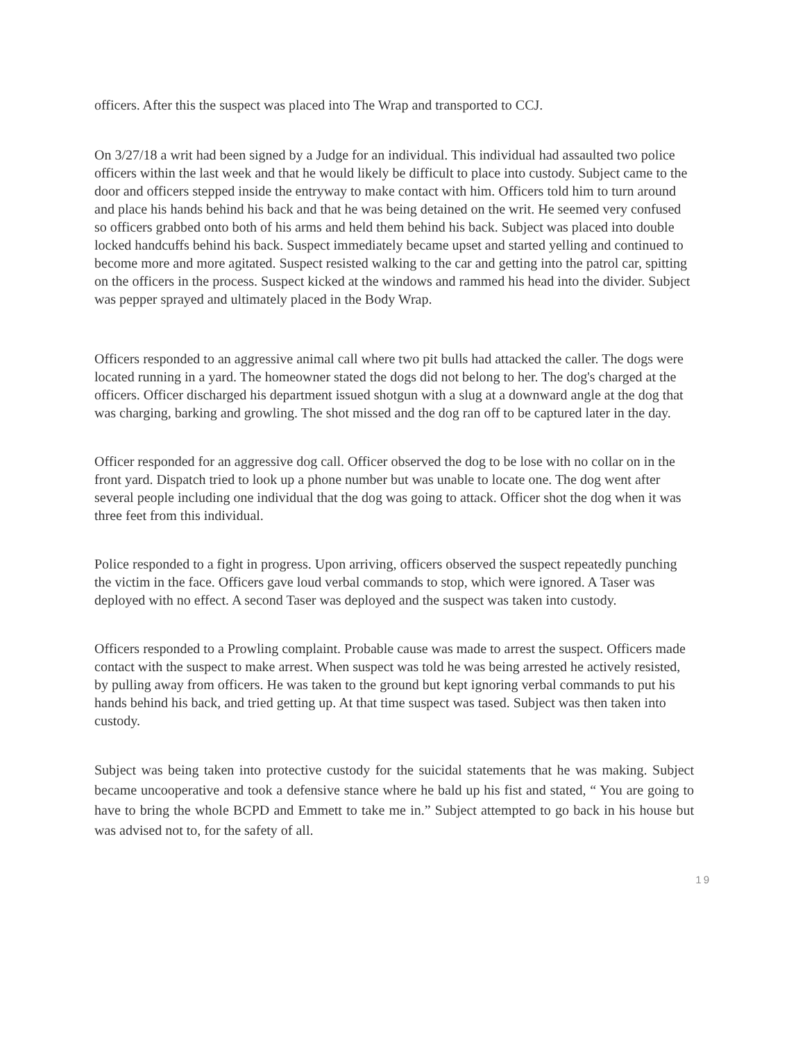officers. After this the suspect was placed into The Wrap and transported to CCJ.
On 3/27/18 a writ had been signed by a Judge for an individual. This individual had assaulted two police officers within the last week and that he would likely be difficult to place into custody. Subject came to the door and officers stepped inside the entryway to make contact with him. Officers told him to turn around and place his hands behind his back and that he was being detained on the writ. He seemed very confused so officers grabbed onto both of his arms and held them behind his back. Subject was placed into double locked handcuffs behind his back. Suspect immediately became upset and started yelling and continued to become more and more agitated. Suspect resisted walking to the car and getting into the patrol car, spitting on the officers in the process. Suspect kicked at the windows and rammed his head into the divider. Subject was pepper sprayed and ultimately placed in the Body Wrap.
Officers responded to an aggressive animal call where two pit bulls had attacked the caller. The dogs were located running in a yard. The homeowner stated the dogs did not belong to her. The dog's charged at the officers. Officer discharged his department issued shotgun with a slug at a downward angle at the dog that was charging, barking and growling. The shot missed and the dog ran off to be captured later in the day.
Officer responded for an aggressive dog call. Officer observed the dog to be lose with no collar on in the front yard. Dispatch tried to look up a phone number but was unable to locate one. The dog went after several people including one individual that the dog was going to attack. Officer shot the dog when it was three feet from this individual.
Police responded to a fight in progress. Upon arriving, officers observed the suspect repeatedly punching the victim in the face. Officers gave loud verbal commands to stop, which were ignored. A Taser was deployed with no effect. A second Taser was deployed and the suspect was taken into custody.
Officers responded to a Prowling complaint. Probable cause was made to arrest the suspect. Officers made contact with the suspect to make arrest. When suspect was told he was being arrested he actively resisted, by pulling away from officers. He was taken to the ground but kept ignoring verbal commands to put his hands behind his back, and tried getting up. At that time suspect was tased. Subject was then taken into custody.
Subject was being taken into protective custody for the suicidal statements that he was making. Subject became uncooperative and took a defensive stance where he bald up his fist and stated, “ You are going to have to bring the whole BCPD and Emmett to take me in.” Subject attempted to go back in his house but was advised not to, for the safety of all.
19